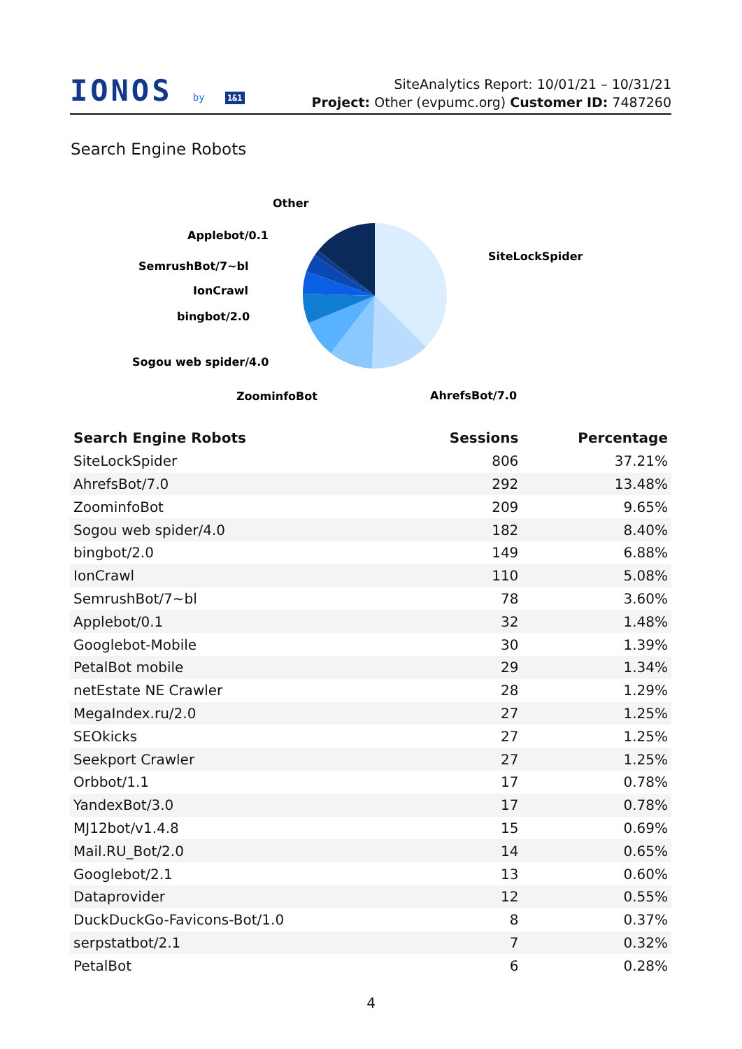IONOS by 1&1
SiteAnalytics Report: 10/01/21 – 10/31/21
Project: Other (evpumc.org) Customer ID: 7487260
Search Engine Robots
Other
Applebot/0.1
SemrushBot/7~bl
IonCrawl
bingbot/2.0
Sogou web spider/4.0
ZoominfoBot
AhrefsBot/7.0
SiteLockSpider
| Search Engine Robots | Sessions | Percentage |
| --- | --- | --- |
| SiteLockSpider | 806 | 37.21% |
| AhrefsBot/7.0 | 292 | 13.48% |
| ZoominfoBot | 209 | 9.65% |
| Sogou web spider/4.0 | 182 | 8.40% |
| bingbot/2.0 | 149 | 6.88% |
| IonCrawl | 110 | 5.08% |
| SemrushBot/7~bl | 78 | 3.60% |
| Applebot/0.1 | 32 | 1.48% |
| Googlebot-Mobile | 30 | 1.39% |
| PetalBot mobile | 29 | 1.34% |
| netEstate NE Crawler | 28 | 1.29% |
| MegaIndex.ru/2.0 | 27 | 1.25% |
| SEOkicks | 27 | 1.25% |
| Seekport Crawler | 27 | 1.25% |
| Orbbot/1.1 | 17 | 0.78% |
| YandexBot/3.0 | 17 | 0.78% |
| MJ12bot/v1.4.8 | 15 | 0.69% |
| Mail.RU_Bot/2.0 | 14 | 0.65% |
| Googlebot/2.1 | 13 | 0.60% |
| Dataprovider | 12 | 0.55% |
| DuckDuckGo-Favicons-Bot/1.0 | 8 | 0.37% |
| serpstatbot/2.1 | 7 | 0.32% |
| PetalBot | 6 | 0.28% |
4